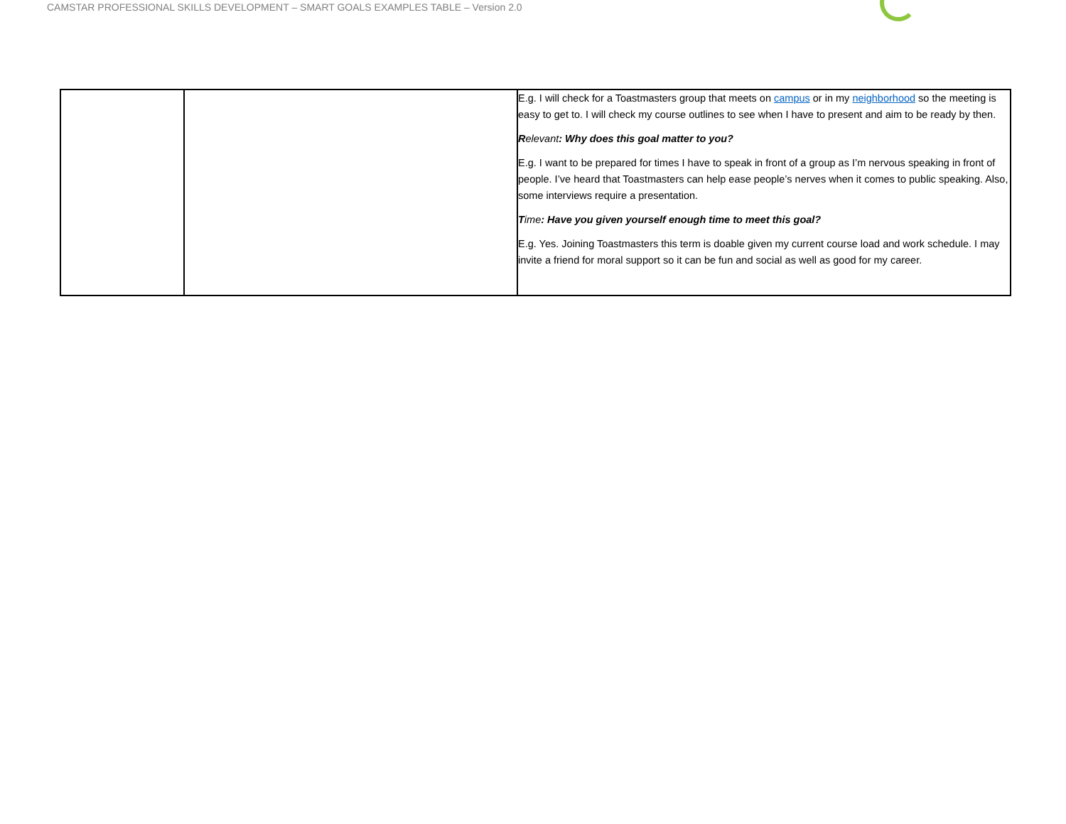CAMSTAR PROFESSIONAL SKILLS DEVELOPMENT – SMART GOALS EXAMPLES TABLE – Version 2.0
| | | E.g. I will check for a Toastmasters group that meets on campus or in my neighborhood so the meeting is easy to get to. I will check my course outlines to see when I have to present and aim to be ready by then. R elevant : Why does this goal matter to you? E.g. I want to be prepared for times I have to speak in front of a group as I’m nervous speaking in front of people. I’ve heard that Toastmasters can help ease people’s nerves when it comes to public speaking. Also, some interviews require a presentation. T ime : Have you given yourself enough time to meet this goal? E.g. Yes. Joining Toastmasters this term is doable given my current course load and work schedule. I may invite a friend for moral support so it can be fun and social as well as good for my career. |